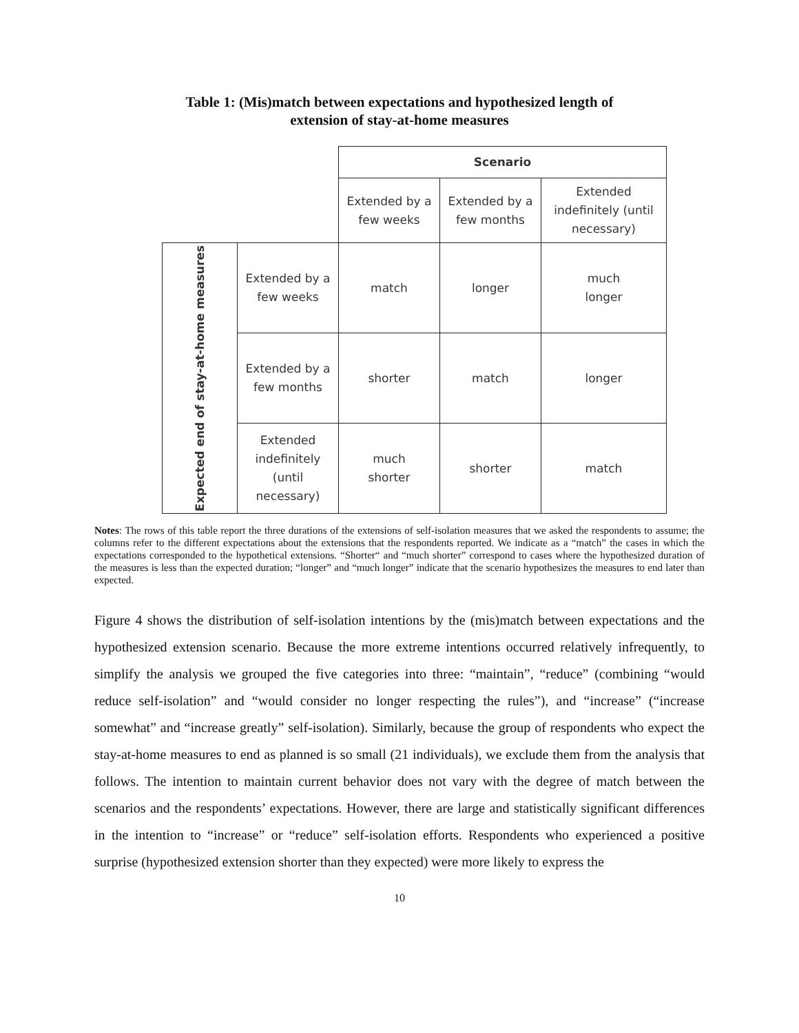Table 1: (Mis)match between expectations and hypothesized length of
extension of stay-at-home measures
| | | Scenario | | |
| | | Extended by a few weeks | Extended by a few months | Extended indefinitely (until necessary) |
| Expected end of stay-at-home measures | Extended by a few weeks | match | longer | much longer |
| | Extended by a few months | shorter | match | longer |
| | Extended indefinitely (until necessary) | much shorter | shorter | match |
Notes: The rows of this table report the three durations of the extensions of self-isolation measures that we asked the respondents to assume; the columns refer to the different expectations about the extensions that the respondents reported. We indicate as a “match” the cases in which the expectations corresponded to the hypothetical extensions. “Shorter“ and “much shorter” correspond to cases where the hypothesized duration of the measures is less than the expected duration; “longer” and “much longer” indicate that the scenario hypothesizes the measures to end later than expected.
Figure 4 shows the distribution of self-isolation intentions by the (mis)match between expectations and the hypothesized extension scenario. Because the more extreme intentions occurred relatively infrequently, to simplify the analysis we grouped the five categories into three: “maintain”, “reduce” (combining “would reduce self-isolation” and “would consider no longer respecting the rules”), and “increase” (“increase somewhat” and “increase greatly” self-isolation). Similarly, because the group of respondents who expect the stay-at-home measures to end as planned is so small (21 individuals), we exclude them from the analysis that follows. The intention to maintain current behavior does not vary with the degree of match between the scenarios and the respondents’ expectations. However, there are large and statistically significant differences in the intention to “increase” or “reduce” self-isolation efforts. Respondents who experienced a positive surprise (hypothesized extension shorter than they expected) were more likely to express the
10